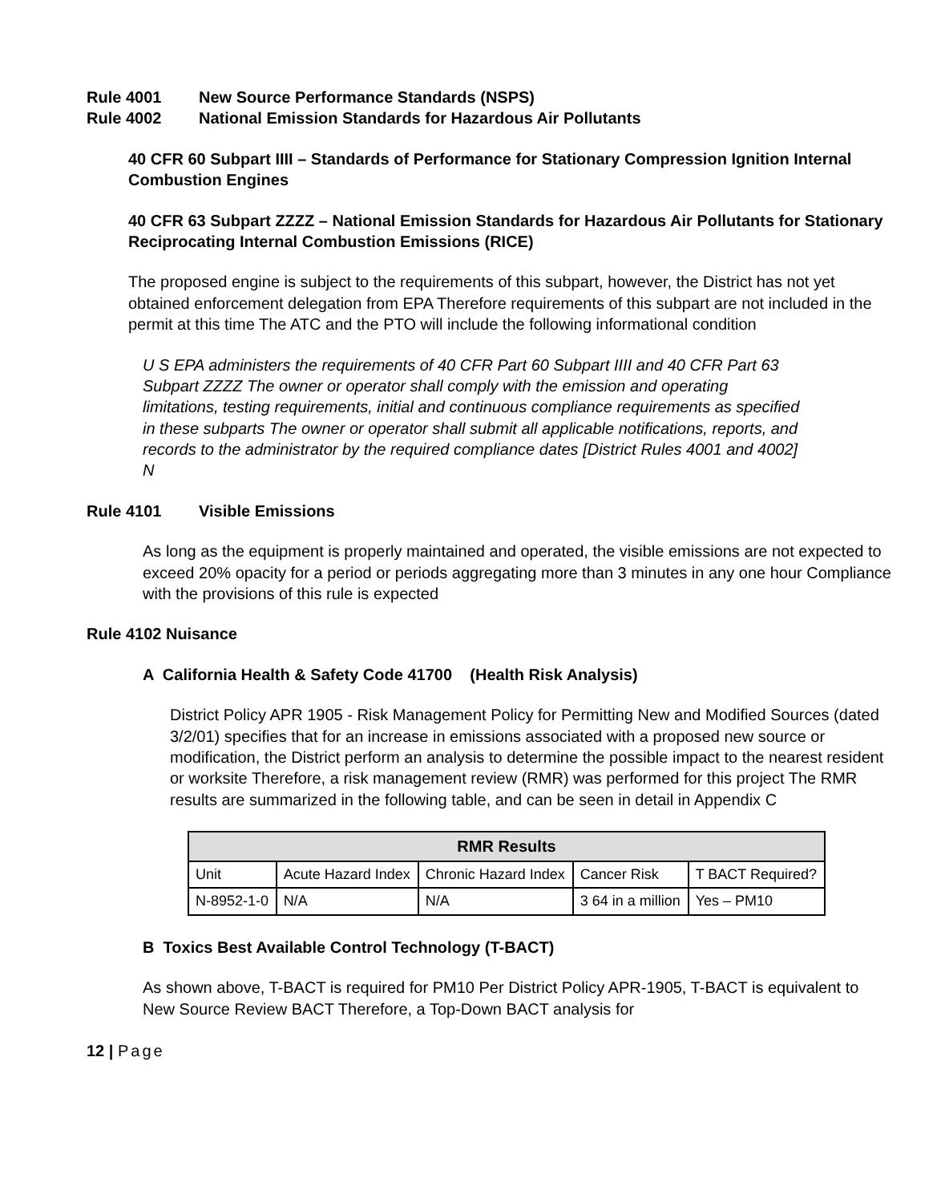Rule 4001 New Source Performance Standards (NSPS)
Rule 4002 National Emission Standards for Hazardous Air Pollutants
40 CFR 60 Subpart IIII – Standards of Performance for Stationary Compression Ignition Internal Combustion Engines
40 CFR 63 Subpart ZZZZ – National Emission Standards for Hazardous Air Pollutants for Stationary Reciprocating Internal Combustion Emissions (RICE)
The proposed engine is subject to the requirements of this subpart, however, the District has not yet obtained enforcement delegation from EPA Therefore requirements of this subpart are not included in the permit at this time The ATC and the PTO will include the following informational condition
U S EPA administers the requirements of 40 CFR Part 60 Subpart IIII and 40 CFR Part 63 Subpart ZZZZ The owner or operator shall comply with the emission and operating limitations, testing requirements, initial and continuous compliance requirements as specified in these subparts The owner or operator shall submit all applicable notifications, reports, and records to the administrator by the required compliance dates [District Rules 4001 and 4002] N
Rule 4101 Visible Emissions
As long as the equipment is properly maintained and operated, the visible emissions are not expected to exceed 20% opacity for a period or periods aggregating more than 3 minutes in any one hour Compliance with the provisions of this rule is expected
Rule 4102 Nuisance
A California Health & Safety Code 41700 (Health Risk Analysis)
District Policy APR 1905 - Risk Management Policy for Permitting New and Modified Sources (dated 3/2/01) specifies that for an increase in emissions associated with a proposed new source or modification, the District perform an analysis to determine the possible impact to the nearest resident or worksite Therefore, a risk management review (RMR) was performed for this project The RMR results are summarized in the following table, and can be seen in detail in Appendix C
| RMR Results | | | | |
| --- | --- | --- | --- | --- |
| Unit | Acute Hazard Index | Chronic Hazard Index | Cancer Risk | T BACT Required? |
| N-8952-1-0 | N/A | N/A | 3 64 in a million | Yes – PM10 |
B Toxics Best Available Control Technology (T-BACT)
As shown above, T-BACT is required for PM10 Per District Policy APR-1905, T-BACT is equivalent to New Source Review BACT Therefore, a Top-Down BACT analysis for
12 | Page